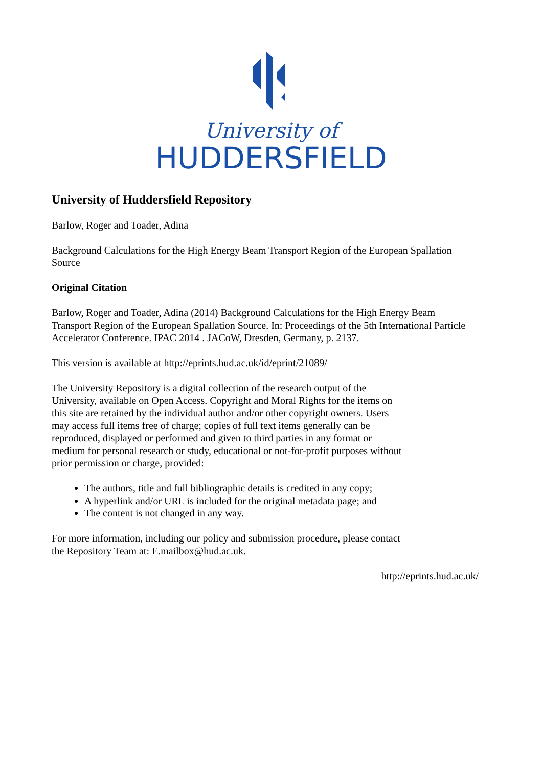University of
HUDDERSFIELD
University of Huddersfield Repository
Barlow, Roger and Toader, Adina
Background Calculations for the High Energy Beam Transport Region of the European Spallation Source
Original Citation
Barlow, Roger and Toader, Adina (2014) Background Calculations for the High Energy Beam Transport Region of the European Spallation Source. In: Proceedings of the 5th International Particle Accelerator Conference. IPAC 2014 . JACoW, Dresden, Germany, p. 2137.
This version is available at http://eprints.hud.ac.uk/id/eprint/21089/
The University Repository is a digital collection of the research output of the University, available on Open Access. Copyright and Moral Rights for the items on this site are retained by the individual author and/or other copyright owners. Users may access full items free of charge; copies of full text items generally can be reproduced, displayed or performed and given to third parties in any format or medium for personal research or study, educational or not-for-profit purposes without prior permission or charge, provided:
The authors, title and full bibliographic details is credited in any copy;
A hyperlink and/or URL is included for the original metadata page; and
The content is not changed in any way.
For more information, including our policy and submission procedure, please contact the Repository Team at: E.mailbox@hud.ac.uk.
http://eprints.hud.ac.uk/